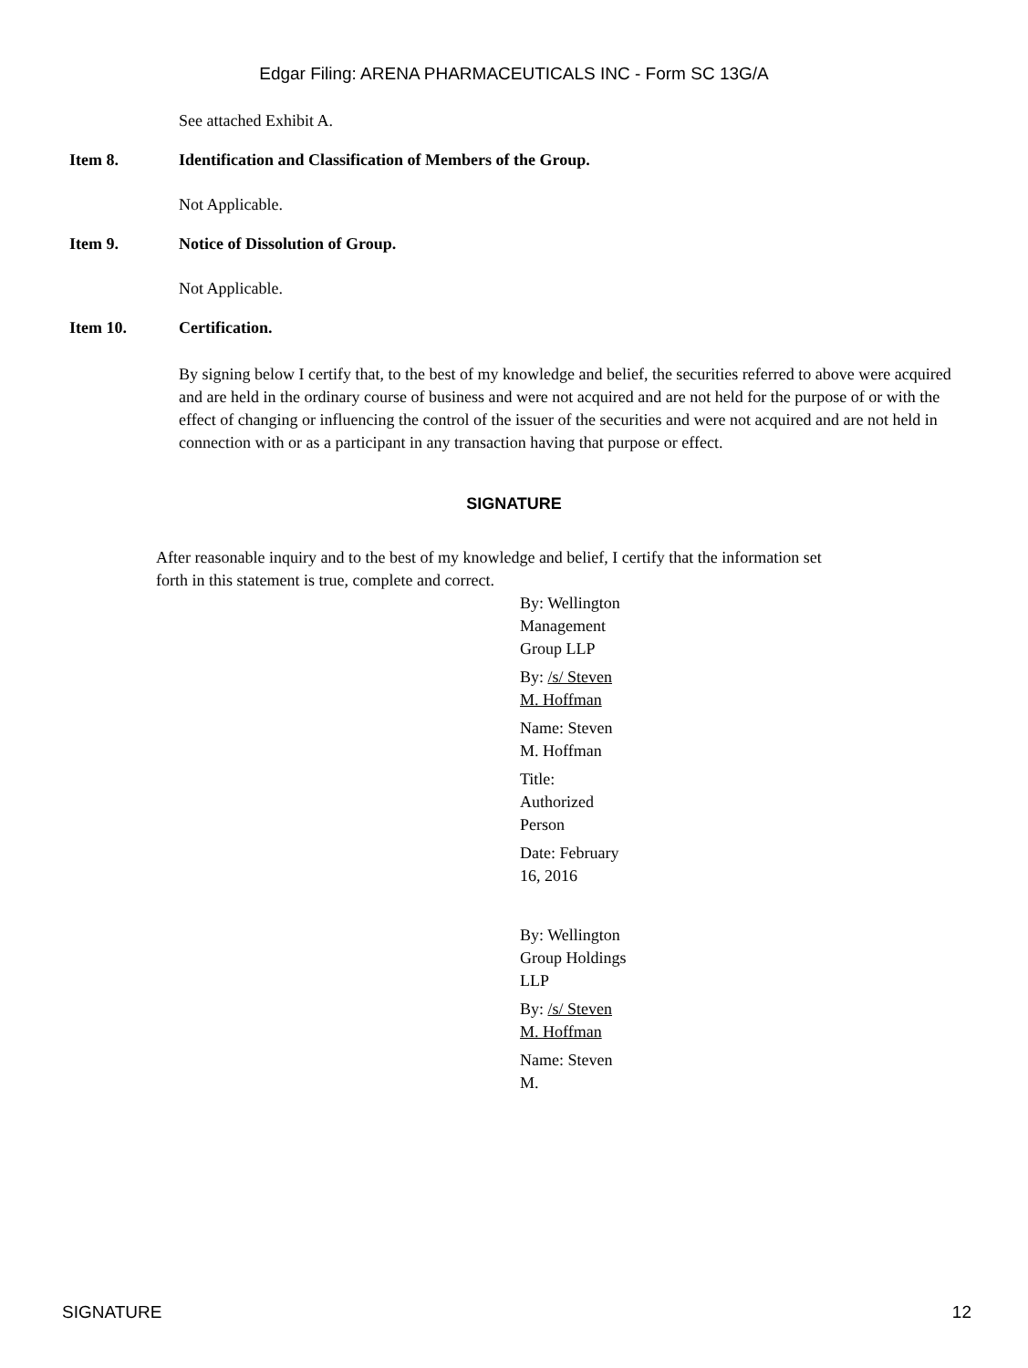Edgar Filing: ARENA PHARMACEUTICALS INC - Form SC 13G/A
See attached Exhibit A.
Item 8. Identification and Classification of Members of the Group.
Not Applicable.
Item 9. Notice of Dissolution of Group.
Not Applicable.
Item 10. Certification.
By signing below I certify that, to the best of my knowledge and belief, the securities referred to above were acquired and are held in the ordinary course of business and were not acquired and are not held for the purpose of or with the effect of changing or influencing the control of the issuer of the securities and were not acquired and are not held in connection with or as a participant in any transaction having that purpose or effect.
SIGNATURE
After reasonable inquiry and to the best of my knowledge and belief, I certify that the information set forth in this statement is true, complete and correct.
By: Wellington Management Group LLP
By: /s/ Steven M. Hoffman
Name: Steven M. Hoffman
Title: Authorized Person
Date: February 16, 2016
By: Wellington Group Holdings LLP
By: /s/ Steven M. Hoffman
Name: Steven M.
SIGNATURE 12